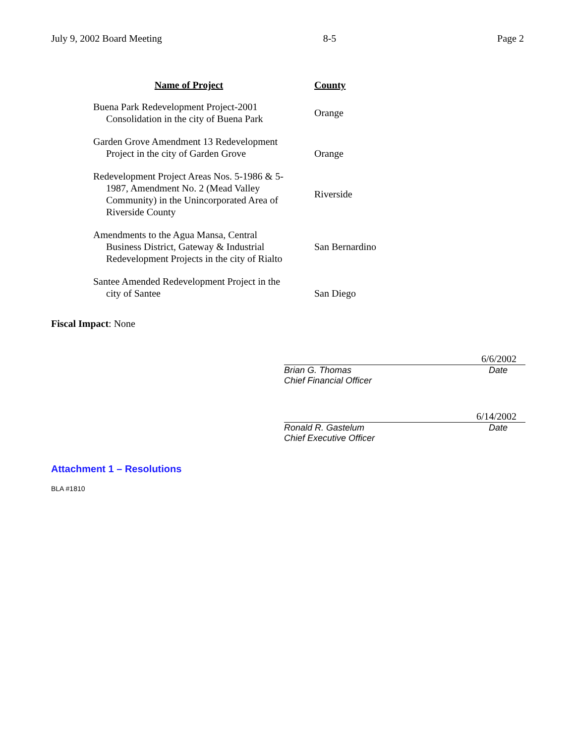July 9, 2002 Board Meeting 8-5 Page 2
| Name of Project | County |
| --- | --- |
| Buena Park Redevelopment Project-2001 Consolidation in the city of Buena Park | Orange |
| Garden Grove Amendment 13 Redevelopment Project in the city of Garden Grove | Orange |
| Redevelopment Project Areas Nos. 5-1986 & 5-1987, Amendment No. 2 (Mead Valley Community) in the Unincorporated Area of Riverside County | Riverside |
| Amendments to the Agua Mansa, Central Business District, Gateway & Industrial Redevelopment Projects in the city of Rialto | San Bernardino |
| Santee Amended Redevelopment Project in the city of Santee | San Diego |
Fiscal Impact: None
6/6/2002
Brian G. Thomas Date
Chief Financial Officer
6/14/2002
Ronald R. Gastelum Date
Chief Executive Officer
Attachment 1 – Resolutions
BLA #1810